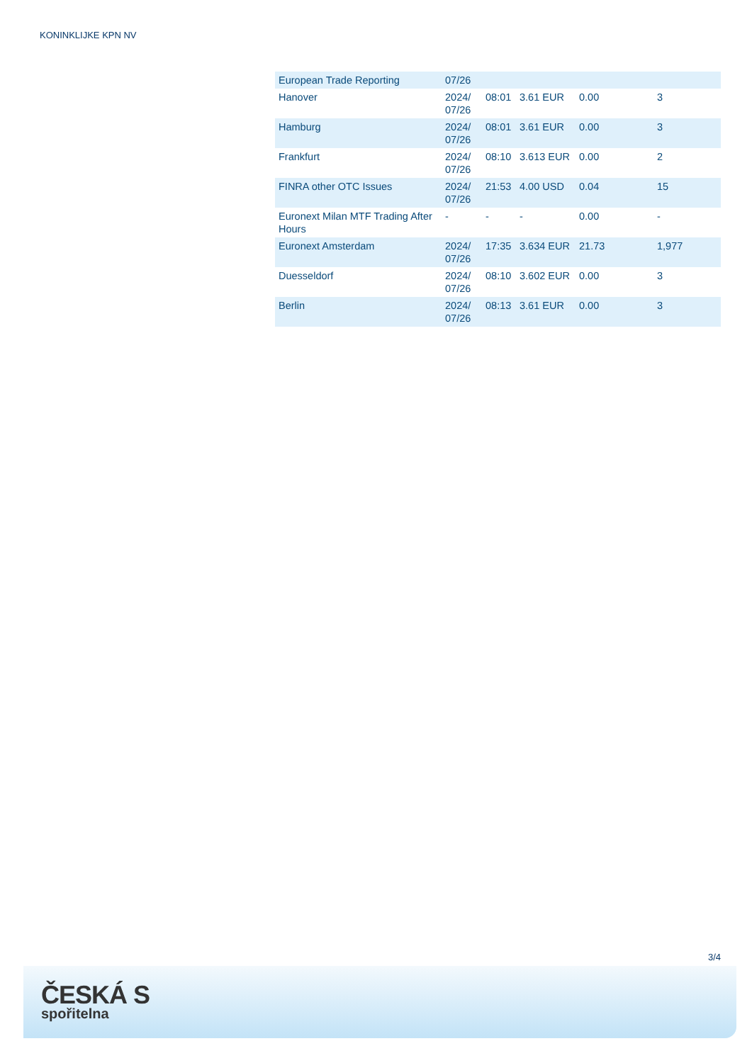KONINKLIJKE KPN NV
| European Trade Reporting | 07/26 | | | | |
| Hanover | 2024/ 07/26 | 08:01 | 3.61 EUR | 0.00 | 3 |
| Hamburg | 2024/ 07/26 | 08:01 | 3.61 EUR | 0.00 | 3 |
| Frankfurt | 2024/ 07/26 | 08:10 | 3.613 EUR | 0.00 | 2 |
| FINRA other OTC Issues | 2024/ 07/26 | 21:53 | 4.00 USD | 0.04 | 15 |
| Euronext Milan MTF Trading After Hours | - | - | - | 0.00 | - |
| Euronext Amsterdam | 2024/ 07/26 | 17:35 | 3.634 EUR | 21.73 | 1,977 |
| Duesseldorf | 2024/ 07/26 | 08:10 | 3.602 EUR | 0.00 | 3 |
| Berlin | 2024/ 07/26 | 08:13 | 3.61 EUR | 0.00 | 3 |
3/4
ČESKÁ S
spořitelna